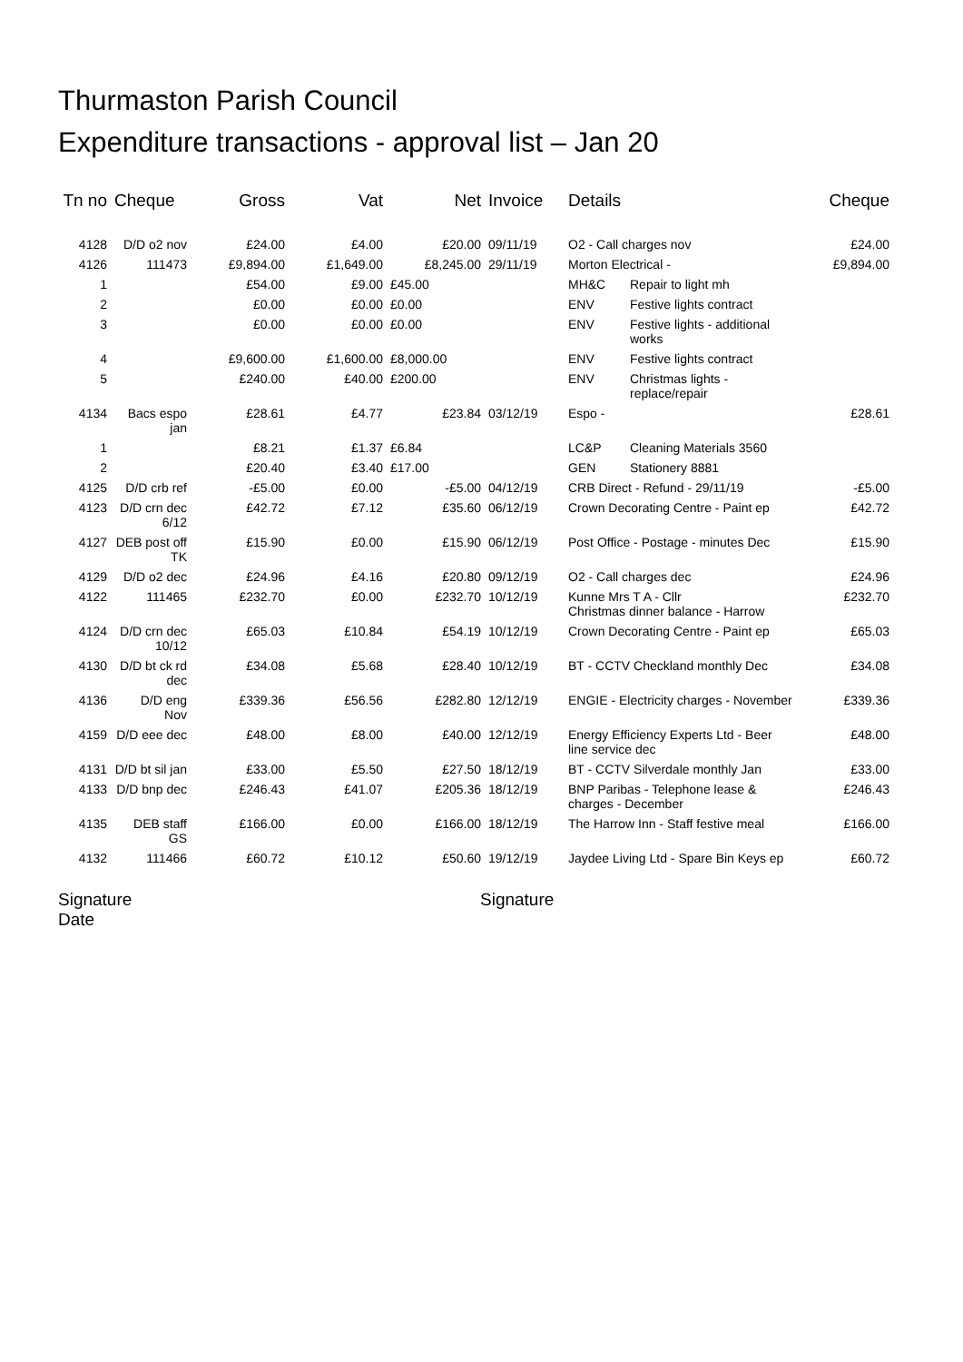Thurmaston Parish Council
Expenditure transactions - approval list – Jan 20
| Tn no | Cheque | Gross | Vat | Net | Invoice | Details | | Cheque |
| --- | --- | --- | --- | --- | --- | --- | --- | --- |
| 4128 | D/D o2 nov | £24.00 | £4.00 | £20.00 | 09/11/19 | O2 - Call charges nov | | £24.00 |
| 4126 | 111473 | £9,894.00 | £1,649.00 | £8,245.00 | 29/11/19 | Morton Electrical - | | £9,894.00 |
| 1 | | £54.00 | £9.00 | £45.00 | | MH&C | Repair to light mh | |
| 2 | | £0.00 | £0.00 | £0.00 | | ENV | Festive lights contract | |
| 3 | | £0.00 | £0.00 | £0.00 | | ENV | Festive lights - additional works | |
| 4 | | £9,600.00 | £1,600.00 | £8,000.00 | | ENV | Festive lights contract | |
| 5 | | £240.00 | £40.00 | £200.00 | | ENV | Christmas lights - replace/repair | |
| 4134 | Bacs espo jan | £28.61 | £4.77 | £23.84 | 03/12/19 | Espo - | | £28.61 |
| 1 | | £8.21 | £1.37 | £6.84 | | LC&P | Cleaning Materials 3560 | |
| 2 | | £20.40 | £3.40 | £17.00 | | GEN | Stationery 8881 | |
| 4125 | D/D crb ref | -£5.00 | £0.00 | -£5.00 | 04/12/19 | CRB Direct - Refund - 29/11/19 | | -£5.00 |
| 4123 | D/D crn dec 6/12 | £42.72 | £7.12 | £35.60 | 06/12/19 | Crown Decorating Centre - Paint ep | | £42.72 |
| 4127 | DEB post off TK | £15.90 | £0.00 | £15.90 | 06/12/19 | Post Office - Postage - minutes Dec | | £15.90 |
| 4129 | D/D o2 dec | £24.96 | £4.16 | £20.80 | 09/12/19 | O2 - Call charges dec | | £24.96 |
| 4122 | 111465 | £232.70 | £0.00 | £232.70 | 10/12/19 | Kunne Mrs T A - Cllr Christmas dinner balance - Harrow | | £232.70 |
| 4124 | D/D crn dec 10/12 | £65.03 | £10.84 | £54.19 | 10/12/19 | Crown Decorating Centre - Paint ep | | £65.03 |
| 4130 | D/D bt ck rd dec | £34.08 | £5.68 | £28.40 | 10/12/19 | BT - CCTV Checkland monthly Dec | | £34.08 |
| 4136 | D/D eng Nov | £339.36 | £56.56 | £282.80 | 12/12/19 | ENGIE - Electricity charges - November | | £339.36 |
| 4159 | D/D eee dec | £48.00 | £8.00 | £40.00 | 12/12/19 | Energy Efficiency Experts Ltd - Beer line service dec | | £48.00 |
| 4131 | D/D bt sil jan | £33.00 | £5.50 | £27.50 | 18/12/19 | BT - CCTV Silverdale monthly Jan | | £33.00 |
| 4133 | D/D bnp dec | £246.43 | £41.07 | £205.36 | 18/12/19 | BNP Paribas - Telephone lease & charges - December | | £246.43 |
| 4135 | DEB staff GS | £166.00 | £0.00 | £166.00 | 18/12/19 | The Harrow Inn - Staff festive meal | | £166.00 |
| 4132 | 111466 | £60.72 | £10.12 | £50.60 | 19/12/19 | Jaydee Living Ltd - Spare Bin Keys ep | | £60.72 |
Signature
Date
Signature